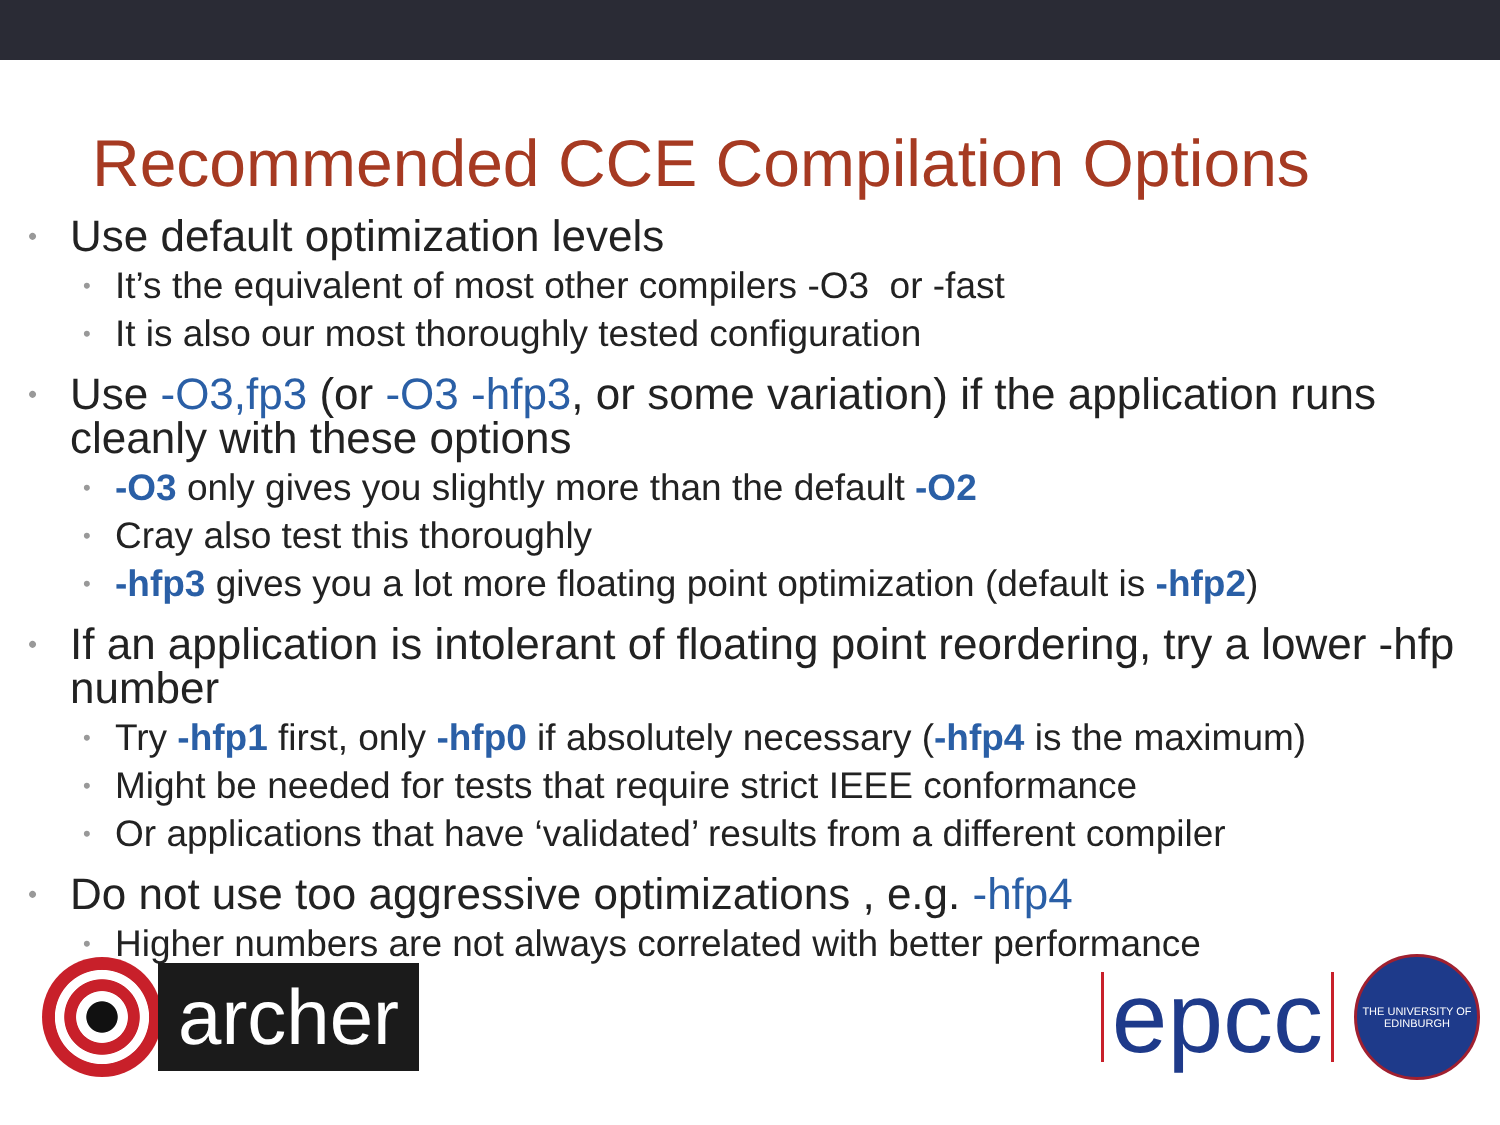Recommended CCE Compilation Options
Use default optimization levels
It’s the equivalent of most other compilers -O3 or -fast
It is also our most thoroughly tested configuration
Use -O3,fp3 (or -O3 -hfp3, or some variation) if the application runs cleanly with these options
-O3 only gives you slightly more than the default -O2
Cray also test this thoroughly
-hfp3 gives you a lot more floating point optimization (default is -hfp2)
If an application is intolerant of floating point reordering, try a lower -hfp number
Try -hfp1 first, only -hfp0 if absolutely necessary (-hfp4 is the maximum)
Might be needed for tests that require strict IEEE conformance
Or applications that have ‘validated’ results from a different compiler
Do not use too aggressive optimizations , e.g. -hfp4
Higher numbers are not always correlated with better performance
archer
epcc
THE UNIVERSITY OF EDINBURGH